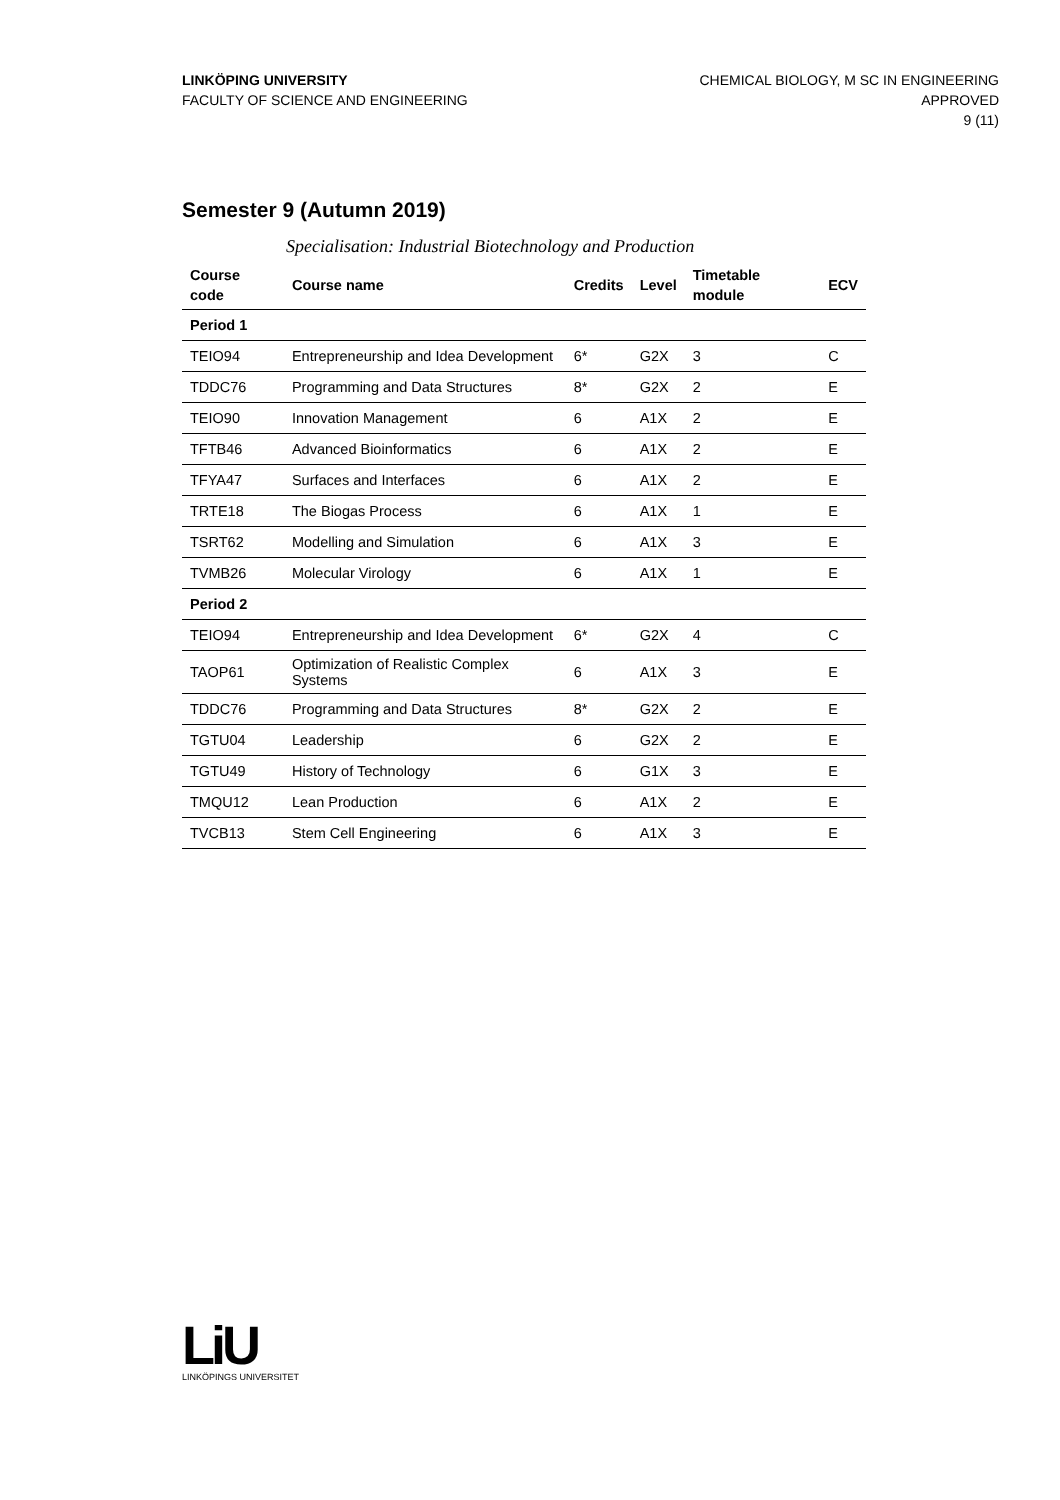LINKÖPING UNIVERSITY
FACULTY OF SCIENCE AND ENGINEERING
CHEMICAL BIOLOGY, M SC IN ENGINEERING
APPROVED
9 (11)
Semester 9 (Autumn 2019)
Specialisation: Industrial Biotechnology and Production
| Course code | Course name | Credits | Level | Timetable module | ECV |
| --- | --- | --- | --- | --- | --- |
| Period 1 | | | | | |
| TEIO94 | Entrepreneurship and Idea Development | 6* | G2X | 3 | C |
| TDDC76 | Programming and Data Structures | 8* | G2X | 2 | E |
| TEIO90 | Innovation Management | 6 | A1X | 2 | E |
| TFTB46 | Advanced Bioinformatics | 6 | A1X | 2 | E |
| TFYA47 | Surfaces and Interfaces | 6 | A1X | 2 | E |
| TRTE18 | The Biogas Process | 6 | A1X | 1 | E |
| TSRT62 | Modelling and Simulation | 6 | A1X | 3 | E |
| TVMB26 | Molecular Virology | 6 | A1X | 1 | E |
| Period 2 | | | | | |
| TEIO94 | Entrepreneurship and Idea Development | 6* | G2X | 4 | C |
| TAOP61 | Optimization of Realistic Complex Systems | 6 | A1X | 3 | E |
| TDDC76 | Programming and Data Structures | 8* | G2X | 2 | E |
| TGTU04 | Leadership | 6 | G2X | 2 | E |
| TGTU49 | History of Technology | 6 | G1X | 3 | E |
| TMQU12 | Lean Production | 6 | A1X | 2 | E |
| TVCB13 | Stem Cell Engineering | 6 | A1X | 3 | E |
LiU
LINKÖPINGS UNIVERSITET